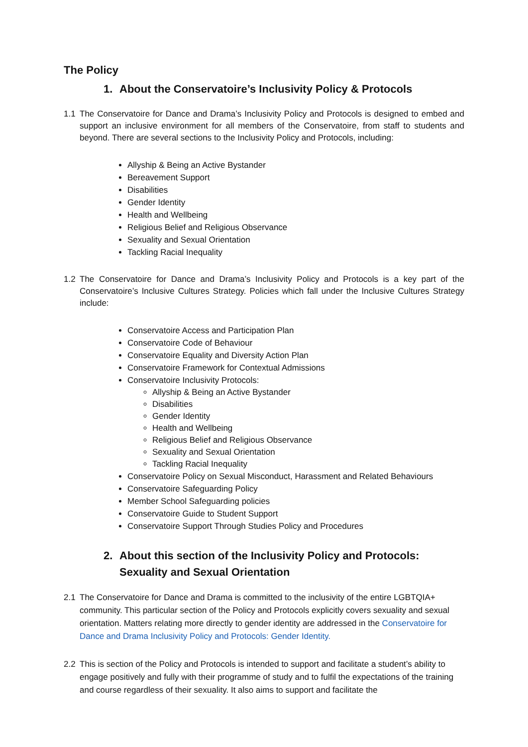The Policy
1. About the Conservatoire’s Inclusivity Policy & Protocols
1.1 The Conservatoire for Dance and Drama’s Inclusivity Policy and Protocols is designed to embed and support an inclusive environment for all members of the Conservatoire, from staff to students and beyond. There are several sections to the Inclusivity Policy and Protocols, including:
Allyship & Being an Active Bystander
Bereavement Support
Disabilities
Gender Identity
Health and Wellbeing
Religious Belief and Religious Observance
Sexuality and Sexual Orientation
Tackling Racial Inequality
1.2 The Conservatoire for Dance and Drama’s Inclusivity Policy and Protocols is a key part of the Conservatoire’s Inclusive Cultures Strategy. Policies which fall under the Inclusive Cultures Strategy include:
Conservatoire Access and Participation Plan
Conservatoire Code of Behaviour
Conservatoire Equality and Diversity Action Plan
Conservatoire Framework for Contextual Admissions
Conservatoire Inclusivity Protocols:
Allyship & Being an Active Bystander
Disabilities
Gender Identity
Health and Wellbeing
Religious Belief and Religious Observance
Sexuality and Sexual Orientation
Tackling Racial Inequality
Conservatoire Policy on Sexual Misconduct, Harassment and Related Behaviours
Conservatoire Safeguarding Policy
Member School Safeguarding policies
Conservatoire Guide to Student Support
Conservatoire Support Through Studies Policy and Procedures
2. About this section of the Inclusivity Policy and Protocols: Sexuality and Sexual Orientation
2.1 The Conservatoire for Dance and Drama is committed to the inclusivity of the entire LGBTQIA+ community. This particular section of the Policy and Protocols explicitly covers sexuality and sexual orientation. Matters relating more directly to gender identity are addressed in the Conservatoire for Dance and Drama Inclusivity Policy and Protocols: Gender Identity.
2.2 This is section of the Policy and Protocols is intended to support and facilitate a student’s ability to engage positively and fully with their programme of study and to fulfil the expectations of the training and course regardless of their sexuality. It also aims to support and facilitate the